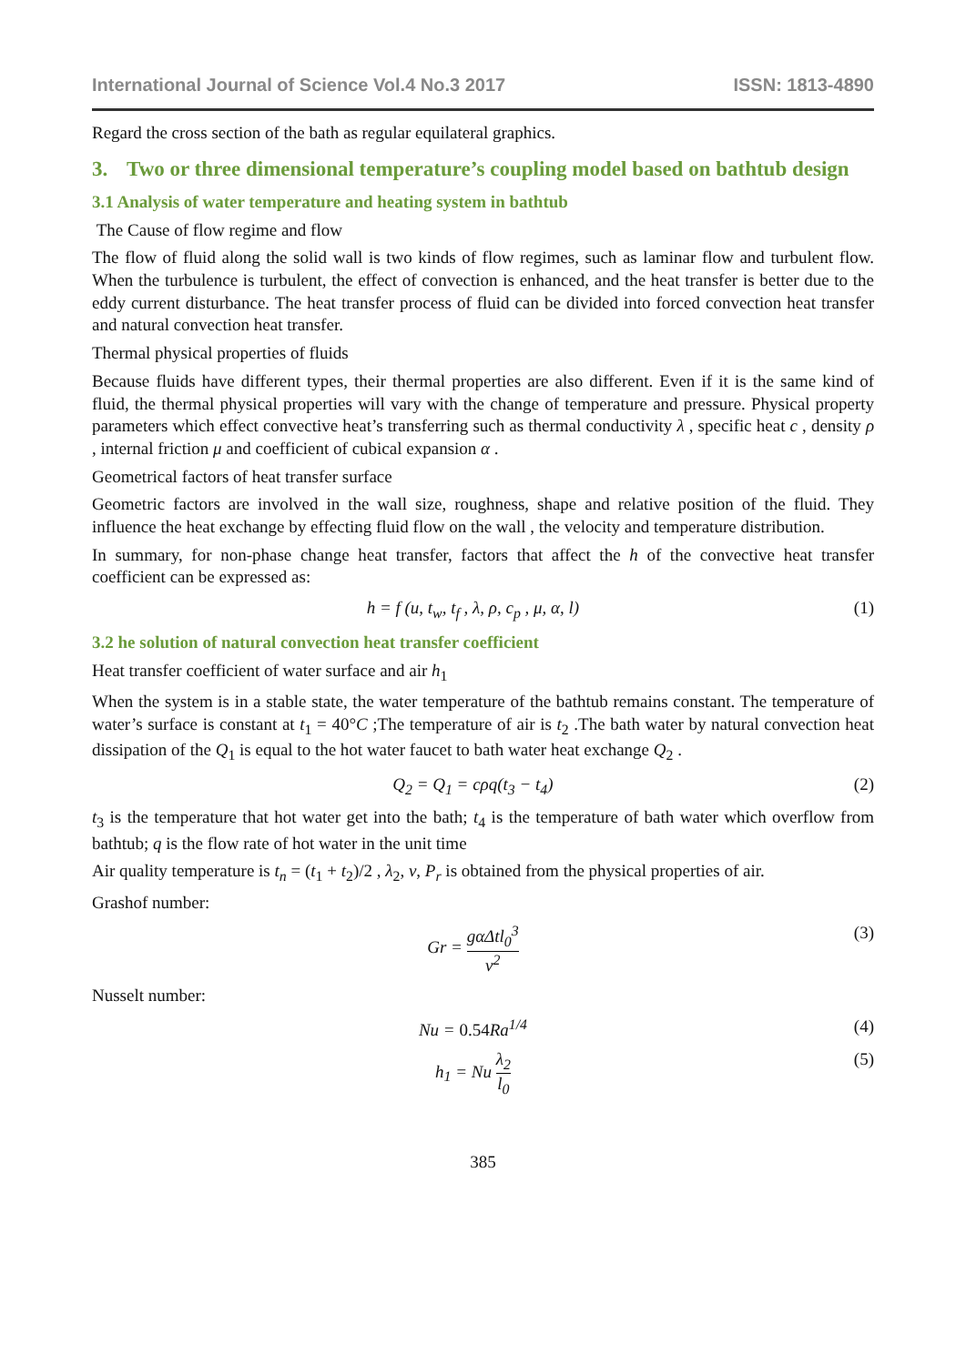International Journal of Science Vol.4 No.3 2017
ISSN: 1813-4890
Regard the cross section of the bath as regular equilateral graphics.
3. Two or three dimensional temperature’s coupling model based on bathtub design
3.1 Analysis of water temperature and heating system in bathtub
The Cause of flow regime and flow
The flow of fluid along the solid wall is two kinds of flow regimes, such as laminar flow and turbulent flow. When the turbulence is turbulent, the effect of convection is enhanced, and the heat transfer is better due to the eddy current disturbance. The heat transfer process of fluid can be divided into forced convection heat transfer and natural convection heat transfer.
Thermal physical properties of fluids
Because fluids have different types, their thermal properties are also different. Even if it is the same kind of fluid, the thermal physical properties will vary with the change of temperature and pressure. Physical property parameters which effect convective heat’s transferring such as thermal conductivity λ , specific heat c , density ρ , internal friction μ and coefficient of cubical expansion α .
Geometrical factors of heat transfer surface
Geometric factors are involved in the wall size, roughness, shape and relative position of the fluid. They influence the heat exchange by effecting fluid flow on the wall , the velocity and temperature distribution.
In summary, for non-phase change heat transfer, factors that affect the h of the convective heat transfer coefficient can be expressed as:
h = f (u, t<sub>w</sub>, t<sub>f</sub> , λ, ρ, c<sub>p</sub> , μ, α, l)
(1)
3.2 he solution of natural convection heat transfer coefficient
Heat transfer coefficient of water surface and air h<sub>1</sub>
When the system is in a stable state, the water temperature of the bathtub remains constant. The temperature of water’s surface is constant at t<sub>1</sub> = 40°C ;The temperature of air is t<sub>2</sub> .The bath water by natural convection heat dissipation of the Q<sub>1</sub> is equal to the hot water faucet to bath water heat exchange Q<sub>2</sub> .
Q<sub>2</sub> = Q<sub>1</sub> = cρq(t<sub>3</sub> − t<sub>4</sub>) (2)
t<sub>3</sub> is the temperature that hot water get into the bath; t<sub>4</sub> is the temperature of bath water which overflow from bathtub; q is the flow rate of hot water in the unit time
Air quality temperature is t<sub>n</sub> = (t<sub>1</sub> + t<sub>2</sub>)/2 , λ<sub>2</sub>, ν, P<sub>r</sub> is obtained from the physical properties of air.
Grashof number:
Gr = gαΔtl<sub>0</sub><sup>3</sup> v<sup>2</sup> (3)
Nusselt number:
Nu = 0.54 Ra<sup>1/4</sup> (4)
h<sub>1</sub> = Nu λ<sub>2</sub> l<sub>0</sub> (5)
385